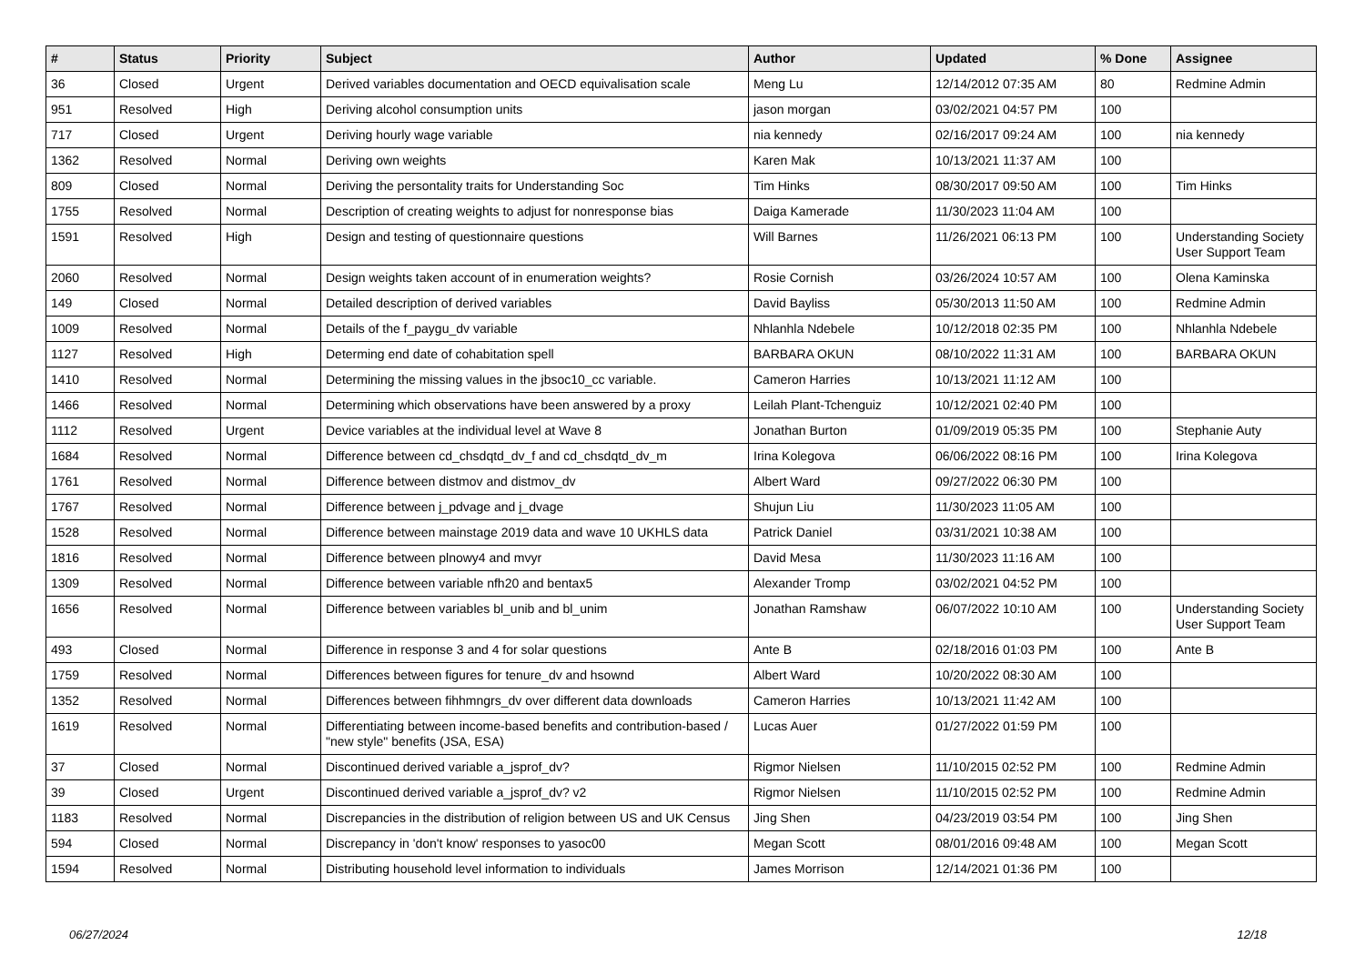| # | Status | Priority | Subject | Author | Updated | % Done | Assignee |
| --- | --- | --- | --- | --- | --- | --- | --- |
| 36 | Closed | Urgent | Derived variables documentation and OECD equivalisation scale | Meng Lu | 12/14/2012 07:35 AM | 80 | Redmine Admin |
| 951 | Resolved | High | Deriving alcohol consumption units | jason morgan | 03/02/2021 04:57 PM | 100 | |
| 717 | Closed | Urgent | Deriving hourly wage variable | nia kennedy | 02/16/2017 09:24 AM | 100 | nia kennedy |
| 1362 | Resolved | Normal | Deriving own weights | Karen Mak | 10/13/2021 11:37 AM | 100 | |
| 809 | Closed | Normal | Deriving the persontality traits for Understanding Soc | Tim Hinks | 08/30/2017 09:50 AM | 100 | Tim Hinks |
| 1755 | Resolved | Normal | Description of creating weights to adjust for nonresponse bias | Daiga Kamerade | 11/30/2023 11:04 AM | 100 | |
| 1591 | Resolved | High | Design and testing of questionnaire questions | Will Barnes | 11/26/2021 06:13 PM | 100 | Understanding Society User Support Team |
| 2060 | Resolved | Normal | Design weights taken account of in enumeration weights? | Rosie Cornish | 03/26/2024 10:57 AM | 100 | Olena Kaminska |
| 149 | Closed | Normal | Detailed description of derived variables | David Bayliss | 05/30/2013 11:50 AM | 100 | Redmine Admin |
| 1009 | Resolved | Normal | Details of the f_paygu_dv variable | Nhlanhla Ndebele | 10/12/2018 02:35 PM | 100 | Nhlanhla Ndebele |
| 1127 | Resolved | High | Determing end date of cohabitation spell | BARBARA OKUN | 08/10/2022 11:31 AM | 100 | BARBARA OKUN |
| 1410 | Resolved | Normal | Determining the missing values in the jbsoc10_cc variable. | Cameron Harries | 10/13/2021 11:12 AM | 100 | |
| 1466 | Resolved | Normal | Determining which observations have been answered by a proxy | Leilah Plant-Tchenguiz | 10/12/2021 02:40 PM | 100 | |
| 1112 | Resolved | Urgent | Device variables at the individual level at Wave 8 | Jonathan Burton | 01/09/2019 05:35 PM | 100 | Stephanie Auty |
| 1684 | Resolved | Normal | Difference between cd_chsdqtd_dv_f and cd_chsdqtd_dv_m | Irina Kolegova | 06/06/2022 08:16 PM | 100 | Irina Kolegova |
| 1761 | Resolved | Normal | Difference between distmov and distmov_dv | Albert Ward | 09/27/2022 06:30 PM | 100 | |
| 1767 | Resolved | Normal | Difference between j_pdvage and j_dvage | Shujun Liu | 11/30/2023 11:05 AM | 100 | |
| 1528 | Resolved | Normal | Difference between mainstage 2019 data and wave 10 UKHLS data | Patrick Daniel | 03/31/2021 10:38 AM | 100 | |
| 1816 | Resolved | Normal | Difference between plnowy4 and mvyr | David Mesa | 11/30/2023 11:16 AM | 100 | |
| 1309 | Resolved | Normal | Difference between variable nfh20 and bentax5 | Alexander Tromp | 03/02/2021 04:52 PM | 100 | |
| 1656 | Resolved | Normal | Difference between variables bl_unib and bl_unim | Jonathan Ramshaw | 06/07/2022 10:10 AM | 100 | Understanding Society User Support Team |
| 493 | Closed | Normal | Difference in response 3 and 4 for solar questions | Ante B | 02/18/2016 01:03 PM | 100 | Ante B |
| 1759 | Resolved | Normal | Differences between figures for tenure_dv and hsownd | Albert Ward | 10/20/2022 08:30 AM | 100 | |
| 1352 | Resolved | Normal | Differences between fihhmngrs_dv over different data downloads | Cameron Harries | 10/13/2021 11:42 AM | 100 | |
| 1619 | Resolved | Normal | Differentiating between income-based benefits and contribution-based / "new style" benefits (JSA, ESA) | Lucas Auer | 01/27/2022 01:59 PM | 100 | |
| 37 | Closed | Normal | Discontinued derived variable a_jsprof_dv? | Rigmor Nielsen | 11/10/2015 02:52 PM | 100 | Redmine Admin |
| 39 | Closed | Urgent | Discontinued derived variable a_jsprof_dv? v2 | Rigmor Nielsen | 11/10/2015 02:52 PM | 100 | Redmine Admin |
| 1183 | Resolved | Normal | Discrepancies in the distribution of religion between US and UK Census | Jing Shen | 04/23/2019 03:54 PM | 100 | Jing Shen |
| 594 | Closed | Normal | Discrepancy in 'don't know' responses to yasoc00 | Megan Scott | 08/01/2016 09:48 AM | 100 | Megan Scott |
| 1594 | Resolved | Normal | Distributing household level information to individuals | James Morrison | 12/14/2021 01:36 PM | 100 | |
06/27/2024 12/18